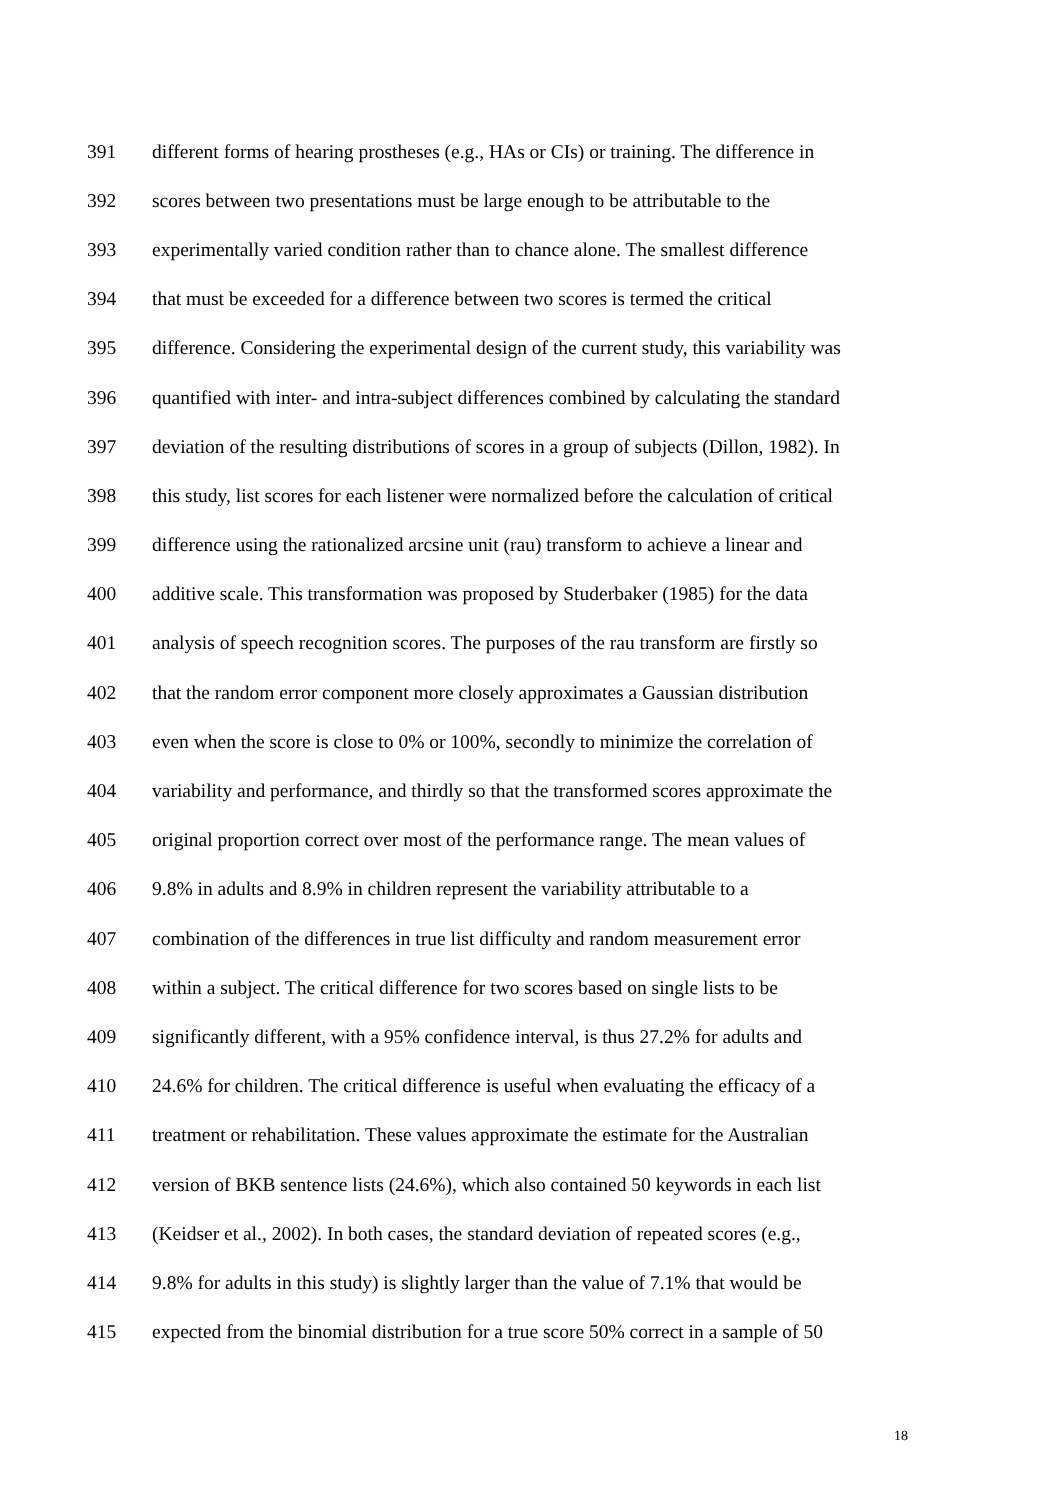391 different forms of hearing prostheses (e.g., HAs or CIs) or training. The difference in
392 scores between two presentations must be large enough to be attributable to the
393 experimentally varied condition rather than to chance alone. The smallest difference
394 that must be exceeded for a difference between two scores is termed the critical
395 difference. Considering the experimental design of the current study, this variability was
396 quantified with inter- and intra-subject differences combined by calculating the standard
397 deviation of the resulting distributions of scores in a group of subjects (Dillon, 1982). In
398 this study, list scores for each listener were normalized before the calculation of critical
399 difference using the rationalized arcsine unit (rau) transform to achieve a linear and
400 additive scale. This transformation was proposed by Studerbaker (1985) for the data
401 analysis of speech recognition scores. The purposes of the rau transform are firstly so
402 that the random error component more closely approximates a Gaussian distribution
403 even when the score is close to 0% or 100%, secondly to minimize the correlation of
404 variability and performance, and thirdly so that the transformed scores approximate the
405 original proportion correct over most of the performance range. The mean values of
406 9.8% in adults and 8.9% in children represent the variability attributable to a
407 combination of the differences in true list difficulty and random measurement error
408 within a subject. The critical difference for two scores based on single lists to be
409 significantly different, with a 95% confidence interval, is thus 27.2% for adults and
410 24.6% for children. The critical difference is useful when evaluating the efficacy of a
411 treatment or rehabilitation. These values approximate the estimate for the Australian
412 version of BKB sentence lists (24.6%), which also contained 50 keywords in each list
413 (Keidser et al., 2002). In both cases, the standard deviation of repeated scores (e.g.,
414 9.8% for adults in this study) is slightly larger than the value of 7.1% that would be
415 expected from the binomial distribution for a true score 50% correct in a sample of 50
18